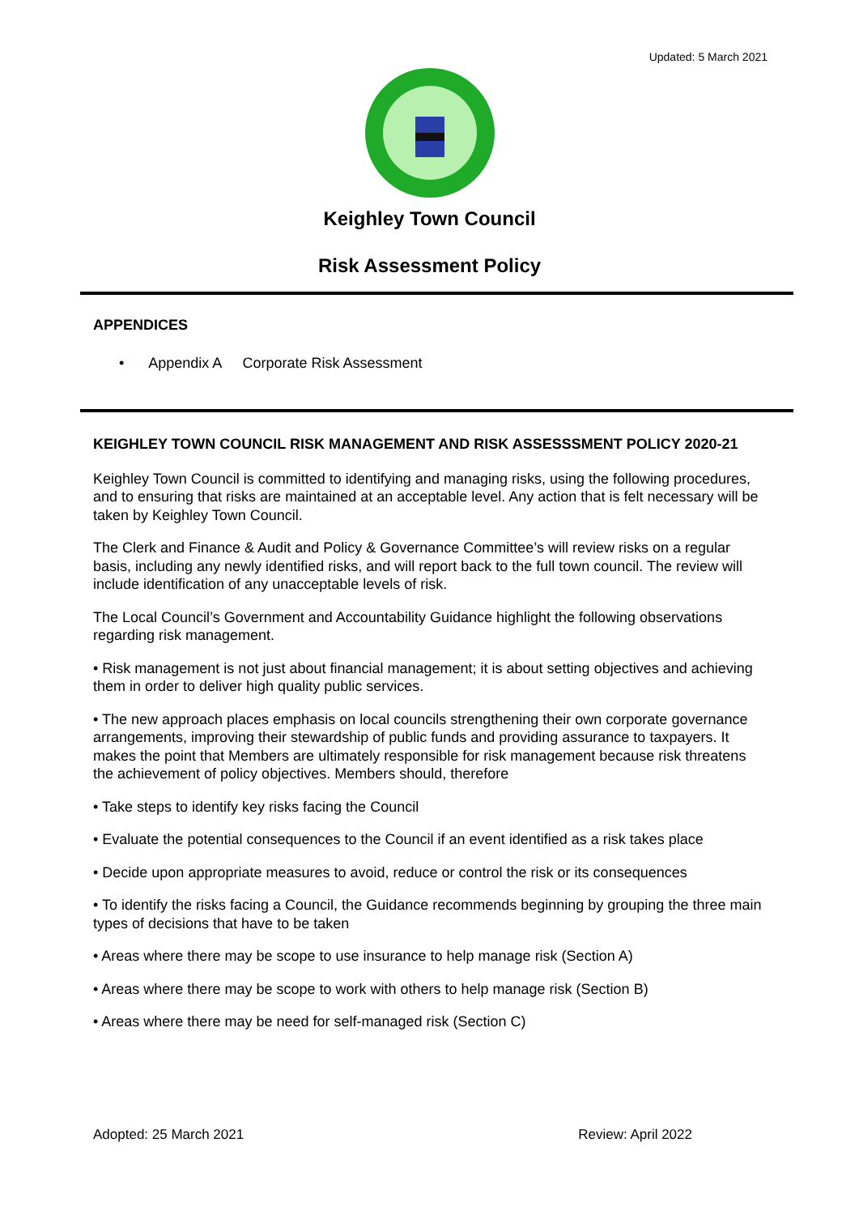Updated: 5 March 2021
Keighley Town Council
Risk Assessment Policy
APPENDICES
• Appendix A Corporate Risk Assessment
KEIGHLEY TOWN COUNCIL RISK MANAGEMENT AND RISK ASSESSSMENT POLICY 2020-21
Keighley Town Council is committed to identifying and managing risks, using the following procedures, and to ensuring that risks are maintained at an acceptable level. Any action that is felt necessary will be taken by Keighley Town Council.
The Clerk and Finance & Audit and Policy & Governance Committee’s will review risks on a regular basis, including any newly identified risks, and will report back to the full town council. The review will include identification of any unacceptable levels of risk.
The Local Council’s Government and Accountability Guidance highlight the following observations regarding risk management.
• Risk management is not just about financial management; it is about setting objectives and achieving them in order to deliver high quality public services.
• The new approach places emphasis on local councils strengthening their own corporate governance arrangements, improving their stewardship of public funds and providing assurance to taxpayers. It makes the point that Members are ultimately responsible for risk management because risk threatens the achievement of policy objectives. Members should, therefore
• Take steps to identify key risks facing the Council
• Evaluate the potential consequences to the Council if an event identified as a risk takes place
• Decide upon appropriate measures to avoid, reduce or control the risk or its consequences
• To identify the risks facing a Council, the Guidance recommends beginning by grouping the three main types of decisions that have to be taken
• Areas where there may be scope to use insurance to help manage risk (Section A)
• Areas where there may be scope to work with others to help manage risk (Section B)
• Areas where there may be need for self-managed risk (Section C)
Adopted: 25 March 2021 Review: April 2022